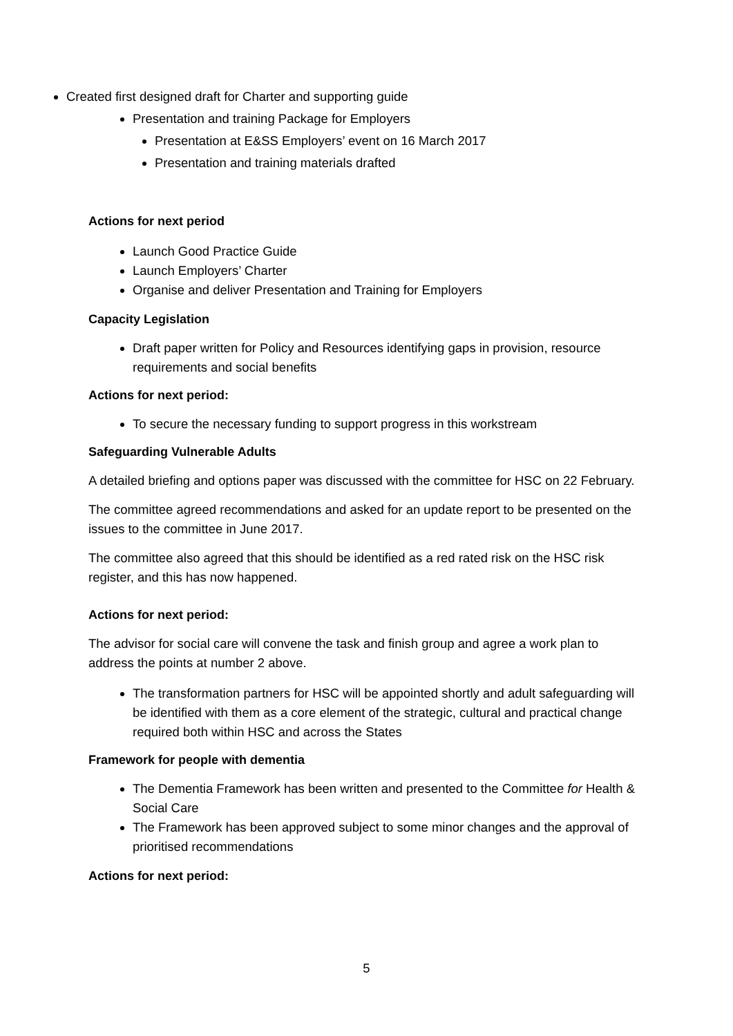Created first designed draft for Charter and supporting guide
Presentation and training Package for Employers
Presentation at E&SS Employers’ event on 16 March 2017
Presentation and training materials drafted
Actions for next period
Launch Good Practice Guide
Launch Employers’ Charter
Organise and deliver Presentation and Training for Employers
Capacity Legislation
Draft paper written for Policy and Resources identifying gaps in provision, resource requirements and social benefits
Actions for next period:
To secure the necessary funding to support progress in this workstream
Safeguarding Vulnerable Adults
A detailed briefing and options paper was discussed with the committee for HSC on 22 February.
The committee agreed recommendations and asked for an update report to be presented on the issues to the committee in June 2017.
The committee also agreed that this should be identified as a red rated risk on the HSC risk register, and this has now happened.
Actions for next period:
The advisor for social care will convene the task and finish group and agree a work plan to address the points at number 2 above.
The transformation partners for HSC will be appointed shortly and adult safeguarding will be identified with them as a core element of the strategic, cultural and practical change required both within HSC and across the States
Framework for people with dementia
The Dementia Framework has been written and presented to the Committee for Health & Social Care
The Framework has been approved subject to some minor changes and the approval of prioritised recommendations
Actions for next period:
5